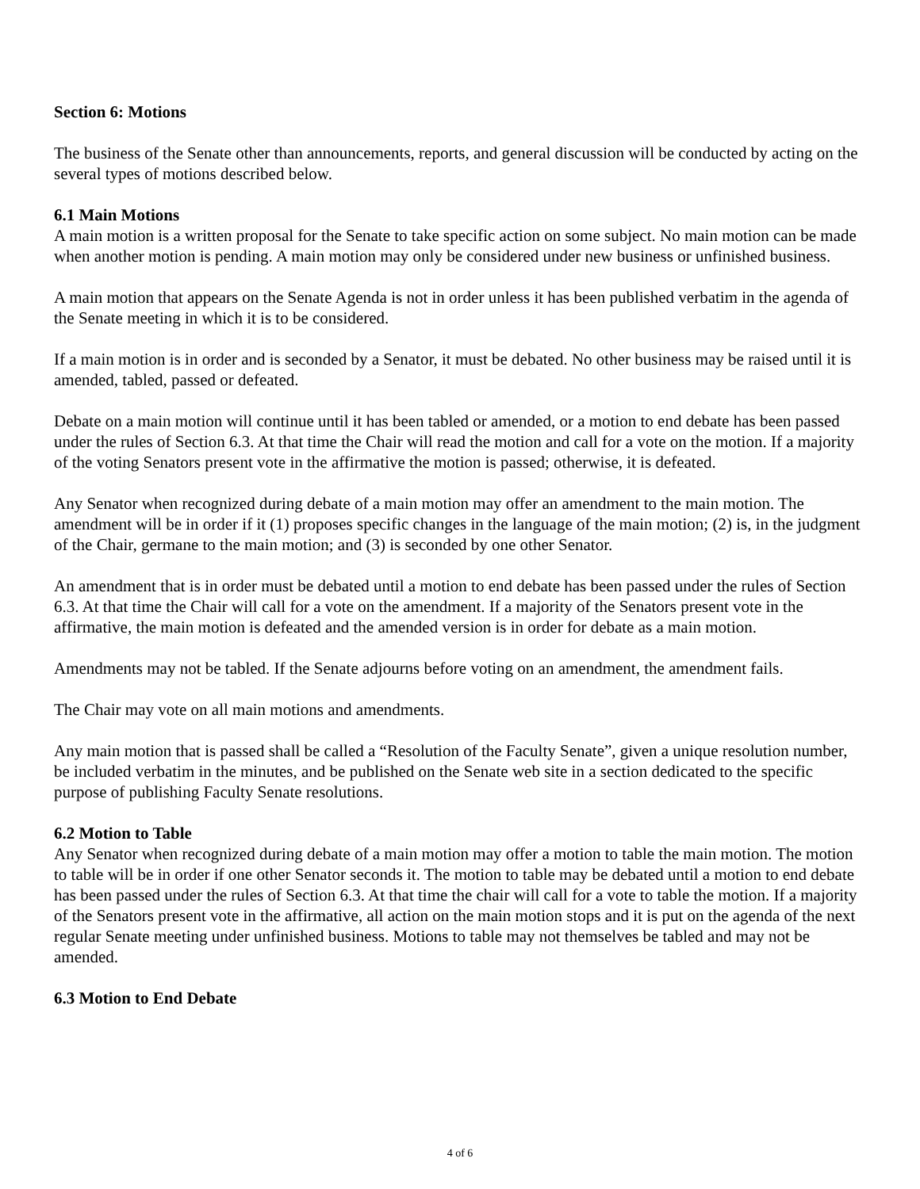Section 6: Motions
The business of the Senate other than announcements, reports, and general discussion will be conducted by acting on the several types of motions described below.
6.1 Main Motions
A main motion is a written proposal for the Senate to take specific action on some subject. No main motion can be made when another motion is pending. A main motion may only be considered under new business or unfinished business.
A main motion that appears on the Senate Agenda is not in order unless it has been published verbatim in the agenda of the Senate meeting in which it is to be considered.
If a main motion is in order and is seconded by a Senator, it must be debated. No other business may be raised until it is amended, tabled, passed or defeated.
Debate on a main motion will continue until it has been tabled or amended, or a motion to end debate has been passed under the rules of Section 6.3. At that time the Chair will read the motion and call for a vote on the motion. If a majority of the voting Senators present vote in the affirmative the motion is passed; otherwise, it is defeated.
Any Senator when recognized during debate of a main motion may offer an amendment to the main motion. The amendment will be in order if it (1) proposes specific changes in the language of the main motion; (2) is, in the judgment of the Chair, germane to the main motion; and (3) is seconded by one other Senator.
An amendment that is in order must be debated until a motion to end debate has been passed under the rules of Section 6.3. At that time the Chair will call for a vote on the amendment. If a majority of the Senators present vote in the affirmative, the main motion is defeated and the amended version is in order for debate as a main motion.
Amendments may not be tabled. If the Senate adjourns before voting on an amendment, the amendment fails.
The Chair may vote on all main motions and amendments.
Any main motion that is passed shall be called a “Resolution of the Faculty Senate”, given a unique resolution number, be included verbatim in the minutes, and be published on the Senate web site in a section dedicated to the specific purpose of publishing Faculty Senate resolutions.
6.2 Motion to Table
Any Senator when recognized during debate of a main motion may offer a motion to table the main motion. The motion to table will be in order if one other Senator seconds it. The motion to table may be debated until a motion to end debate has been passed under the rules of Section 6.3. At that time the chair will call for a vote to table the motion. If a majority of the Senators present vote in the affirmative, all action on the main motion stops and it is put on the agenda of the next regular Senate meeting under unfinished business. Motions to table may not themselves be tabled and may not be amended.
6.3 Motion to End Debate
4 of 6